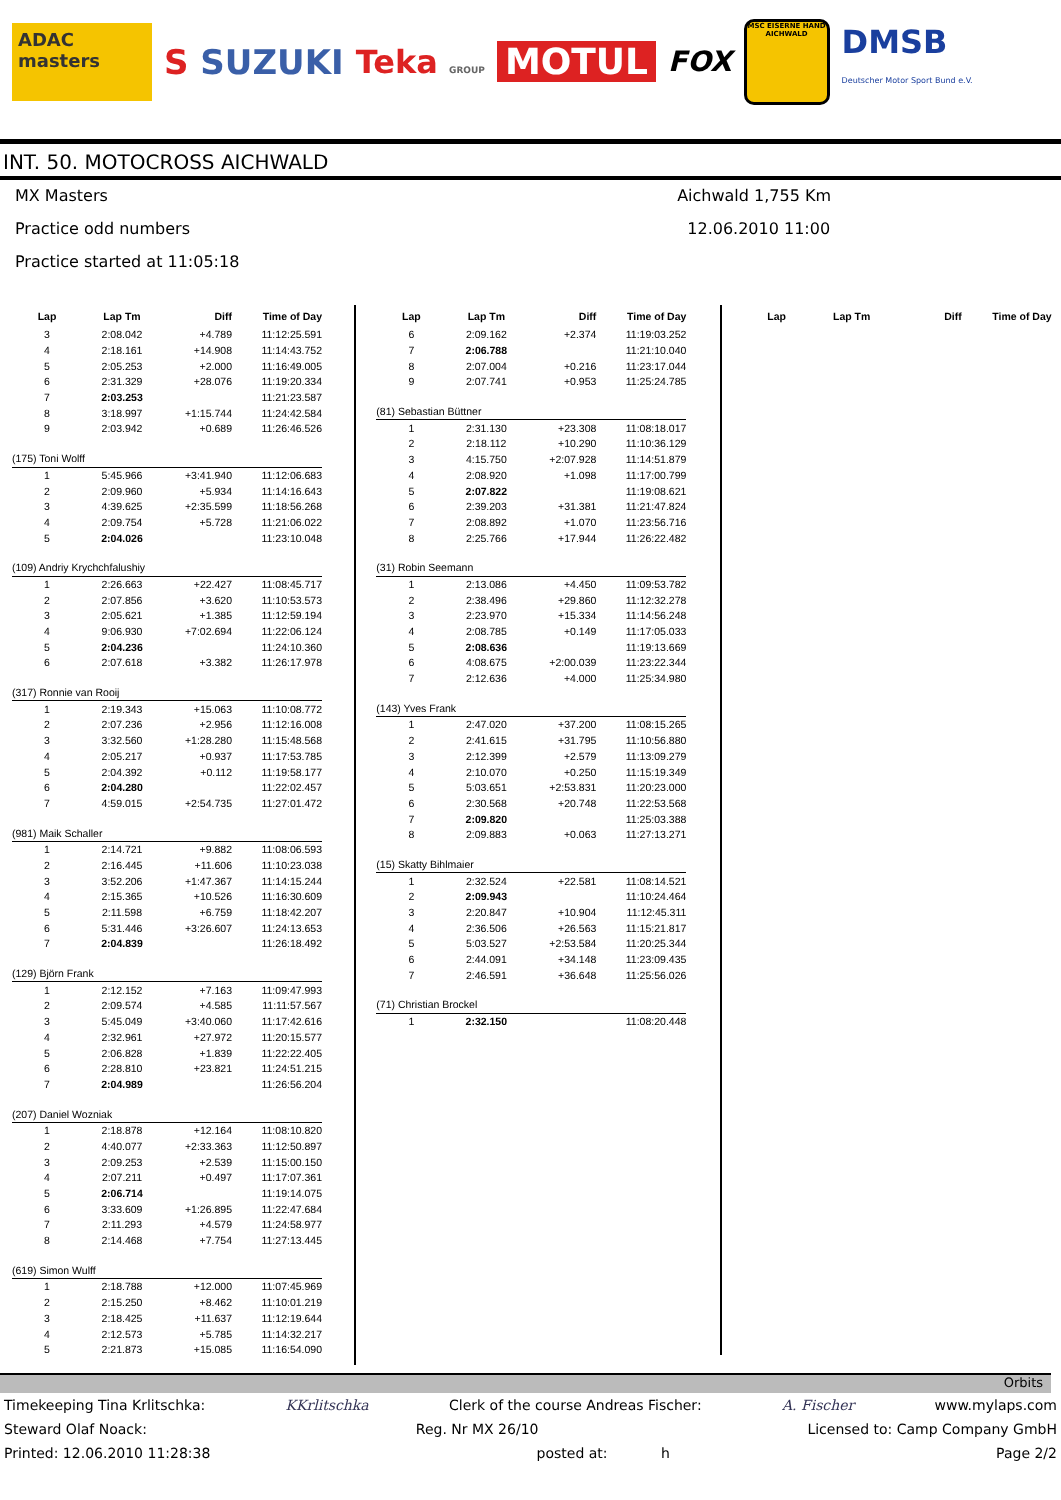ADAC masters
S SUZUKI Teka GROUP
MOTUL
FOX
MSC EISERNE HAND AICHWALD
DMSB
Deutscher Motor Sport Bund e.V.
INT. 50. MOTOCROSS AICHWALD
MX Masters
Practice odd numbers
Practice started at 11:05:18
Aichwald 1,755 Km
12.06.2010 11:00
| Lap | Lap Tm | Diff | Time of Day |
| --- | --- | --- | --- |
| 3 | 2:08.042 | +4.789 | 11:12:25.591 |
| 4 | 2:18.161 | +14.908 | 11:14:43.752 |
| 5 | 2:05.253 | +2.000 | 11:16:49.005 |
| 6 | 2:31.329 | +28.076 | 11:19:20.334 |
| 7 | 2:03.253 | | 11:21:23.587 |
| 8 | 3:18.997 | +1:15.744 | 11:24:42.584 |
| 9 | 2:03.942 | +0.689 | 11:26:46.526 |
| (175) Toni Wolff | | | |
| 1 | 5:45.966 | +3:41.940 | 11:12:06.683 |
| 2 | 2:09.960 | +5.934 | 11:14:16.643 |
| 3 | 4:39.625 | +2:35.599 | 11:18:56.268 |
| 4 | 2:09.754 | +5.728 | 11:21:06.022 |
| 5 | 2:04.026 | | 11:23:10.048 |
| (109) Andriy Krychchfalushiy | | | |
| 1 | 2:26.663 | +22.427 | 11:08:45.717 |
| 2 | 2:07.856 | +3.620 | 11:10:53.573 |
| 3 | 2:05.621 | +1.385 | 11:12:59.194 |
| 4 | 9:06.930 | +7:02.694 | 11:22:06.124 |
| 5 | 2:04.236 | | 11:24:10.360 |
| 6 | 2:07.618 | +3.382 | 11:26:17.978 |
| (317) Ronnie van Rooij | | | |
| 1 | 2:19.343 | +15.063 | 11:10:08.772 |
| 2 | 2:07.236 | +2.956 | 11:12:16.008 |
| 3 | 3:32.560 | +1:28.280 | 11:15:48.568 |
| 4 | 2:05.217 | +0.937 | 11:17:53.785 |
| 5 | 2:04.392 | +0.112 | 11:19:58.177 |
| 6 | 2:04.280 | | 11:22:02.457 |
| 7 | 4:59.015 | +2:54.735 | 11:27:01.472 |
| (981) Maik Schaller | | | |
| 1 | 2:14.721 | +9.882 | 11:08:06.593 |
| 2 | 2:16.445 | +11.606 | 11:10:23.038 |
| 3 | 3:52.206 | +1:47.367 | 11:14:15.244 |
| 4 | 2:15.365 | +10.526 | 11:16:30.609 |
| 5 | 2:11.598 | +6.759 | 11:18:42.207 |
| 6 | 5:31.446 | +3:26.607 | 11:24:13.653 |
| 7 | 2:04.839 | | 11:26:18.492 |
| (129) Björn Frank | | | |
| 1 | 2:12.152 | +7.163 | 11:09:47.993 |
| 2 | 2:09.574 | +4.585 | 11:11:57.567 |
| 3 | 5:45.049 | +3:40.060 | 11:17:42.616 |
| 4 | 2:32.961 | +27.972 | 11:20:15.577 |
| 5 | 2:06.828 | +1.839 | 11:22:22.405 |
| 6 | 2:28.810 | +23.821 | 11:24:51.215 |
| 7 | 2:04.989 | | 11:26:56.204 |
| (207) Daniel Wozniak | | | |
| 1 | 2:18.878 | +12.164 | 11:08:10.820 |
| 2 | 4:40.077 | +2:33.363 | 11:12:50.897 |
| 3 | 2:09.253 | +2.539 | 11:15:00.150 |
| 4 | 2:07.211 | +0.497 | 11:17:07.361 |
| 5 | 2:06.714 | | 11:19:14.075 |
| 6 | 3:33.609 | +1:26.895 | 11:22:47.684 |
| 7 | 2:11.293 | +4.579 | 11:24:58.977 |
| 8 | 2:14.468 | +7.754 | 11:27:13.445 |
| (619) Simon Wulff | | | |
| 1 | 2:18.788 | +12.000 | 11:07:45.969 |
| 2 | 2:15.250 | +8.462 | 11:10:01.219 |
| 3 | 2:18.425 | +11.637 | 11:12:19.644 |
| 4 | 2:12.573 | +5.785 | 11:14:32.217 |
| 5 | 2:21.873 | +15.085 | 11:16:54.090 |
| Lap | Lap Tm | Diff | Time of Day |
| --- | --- | --- | --- |
| 6 | 2:09.162 | +2.374 | 11:19:03.252 |
| 7 | 2:06.788 | | 11:21:10.040 |
| 8 | 2:07.004 | +0.216 | 11:23:17.044 |
| 9 | 2:07.741 | +0.953 | 11:25:24.785 |
| (81) Sebastian Büttner | | | |
| 1 | 2:31.130 | +23.308 | 11:08:18.017 |
| 2 | 2:18.112 | +10.290 | 11:10:36.129 |
| 3 | 4:15.750 | +2:07.928 | 11:14:51.879 |
| 4 | 2:08.920 | +1.098 | 11:17:00.799 |
| 5 | 2:07.822 | | 11:19:08.621 |
| 6 | 2:39.203 | +31.381 | 11:21:47.824 |
| 7 | 2:08.892 | +1.070 | 11:23:56.716 |
| 8 | 2:25.766 | +17.944 | 11:26:22.482 |
| (31) Robin Seemann | | | |
| 1 | 2:13.086 | +4.450 | 11:09:53.782 |
| 2 | 2:38.496 | +29.860 | 11:12:32.278 |
| 3 | 2:23.970 | +15.334 | 11:14:56.248 |
| 4 | 2:08.785 | +0.149 | 11:17:05.033 |
| 5 | 2:08.636 | | 11:19:13.669 |
| 6 | 4:08.675 | +2:00.039 | 11:23:22.344 |
| 7 | 2:12.636 | +4.000 | 11:25:34.980 |
| (143) Yves Frank | | | |
| 1 | 2:47.020 | +37.200 | 11:08:15.265 |
| 2 | 2:41.615 | +31.795 | 11:10:56.880 |
| 3 | 2:12.399 | +2.579 | 11:13:09.279 |
| 4 | 2:10.070 | +0.250 | 11:15:19.349 |
| 5 | 5:03.651 | +2:53.831 | 11:20:23.000 |
| 6 | 2:30.568 | +20.748 | 11:22:53.568 |
| 7 | 2:09.820 | | 11:25:03.388 |
| 8 | 2:09.883 | +0.063 | 11:27:13.271 |
| (15) Skatty Bihlmaier | | | |
| 1 | 2:32.524 | +22.581 | 11:08:14.521 |
| 2 | 2:09.943 | | 11:10:24.464 |
| 3 | 2:20.847 | +10.904 | 11:12:45.311 |
| 4 | 2:36.506 | +26.563 | 11:15:21.817 |
| 5 | 5:03.527 | +2:53.584 | 11:20:25.344 |
| 6 | 2:44.091 | +34.148 | 11:23:09.435 |
| 7 | 2:46.591 | +36.648 | 11:25:56.026 |
| (71) Christian Brockel | | | |
| 1 | 2:32.150 | | 11:08:20.448 |
| Lap | Lap Tm | Diff | Time of Day |
| --- | --- | --- | --- |
Orbits
Timekeeping Tina Krlitschka: KKrlitschka Clerk of the course Andreas Fischer: A. Fischer www.mylaps.com
Steward Olaf Noack: Reg. Nr MX 26/10 Licensed to: Camp Company GmbH
Printed: 12.06.2010 11:28:38 posted at: h Page 2/2